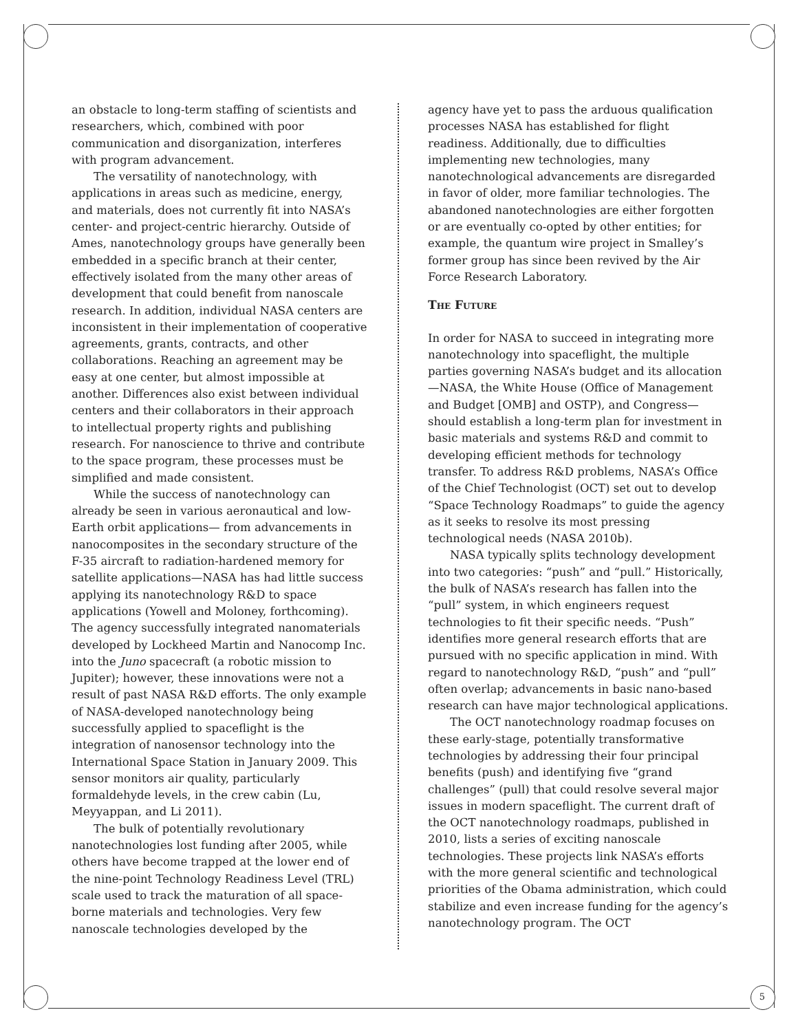an obstacle to long-term staffing of scientists and researchers, which, combined with poor communication and disorganization, interferes with program advancement.
The versatility of nanotechnology, with applications in areas such as medicine, energy, and materials, does not currently fit into NASA’s center- and project-centric hierarchy. Outside of Ames, nanotechnology groups have generally been embedded in a specific branch at their center, effectively isolated from the many other areas of development that could benefit from nanoscale research. In addition, individual NASA centers are inconsistent in their implementation of cooperative agreements, grants, contracts, and other collaborations. Reaching an agreement may be easy at one center, but almost impossible at another. Differences also exist between individual centers and their collaborators in their approach to intellectual property rights and publishing research. For nanoscience to thrive and contribute to the space program, these processes must be simplified and made consistent.
While the success of nanotechnology can already be seen in various aeronautical and low-Earth orbit applications— from advancements in nanocomposites in the secondary structure of the F-35 aircraft to radiation-hardened memory for satellite applications—NASA has had little success applying its nanotechnology R&D to space applications (Yowell and Moloney, forthcoming). The agency successfully integrated nanomaterials developed by Lockheed Martin and Nanocomp Inc. into the Juno spacecraft (a robotic mission to Jupiter); however, these innovations were not a result of past NASA R&D efforts. The only example of NASA-developed nanotechnology being successfully applied to spaceflight is the integration of nanosensor technology into the International Space Station in January 2009. This sensor monitors air quality, particularly formaldehyde levels, in the crew cabin (Lu, Meyyappan, and Li 2011).
The bulk of potentially revolutionary nanotechnologies lost funding after 2005, while others have become trapped at the lower end of the nine-point Technology Readiness Level (TRL) scale used to track the maturation of all space-borne materials and technologies. Very few nanoscale technologies developed by the
agency have yet to pass the arduous qualification processes NASA has established for flight readiness. Additionally, due to difficulties implementing new technologies, many nanotechnological advancements are disregarded in favor of older, more familiar technologies. The abandoned nanotechnologies are either forgotten or are eventually co-opted by other entities; for example, the quantum wire project in Smalley’s former group has since been revived by the Air Force Research Laboratory.
The Future
In order for NASA to succeed in integrating more nanotechnology into spaceflight, the multiple parties governing NASA’s budget and its allocation—NASA, the White House (Office of Management and Budget [OMB] and OSTP), and Congress—should establish a long-term plan for investment in basic materials and systems R&D and commit to developing efficient methods for technology transfer. To address R&D problems, NASA’s Office of the Chief Technologist (OCT) set out to develop “Space Technology Roadmaps” to guide the agency as it seeks to resolve its most pressing technological needs (NASA 2010b).
NASA typically splits technology development into two categories: “push” and “pull.” Historically, the bulk of NASA’s research has fallen into the “pull” system, in which engineers request technologies to fit their specific needs. “Push” identifies more general research efforts that are pursued with no specific application in mind. With regard to nanotechnology R&D, “push” and “pull” often overlap; advancements in basic nano-based research can have major technological applications.
The OCT nanotechnology roadmap focuses on these early-stage, potentially transformative technologies by addressing their four principal benefits (push) and identifying five “grand challenges” (pull) that could resolve several major issues in modern spaceflight. The current draft of the OCT nanotechnology roadmaps, published in 2010, lists a series of exciting nanoscale technologies. These projects link NASA’s efforts with the more general scientific and technological priorities of the Obama administration, which could stabilize and even increase funding for the agency’s nanotechnology program. The OCT
5